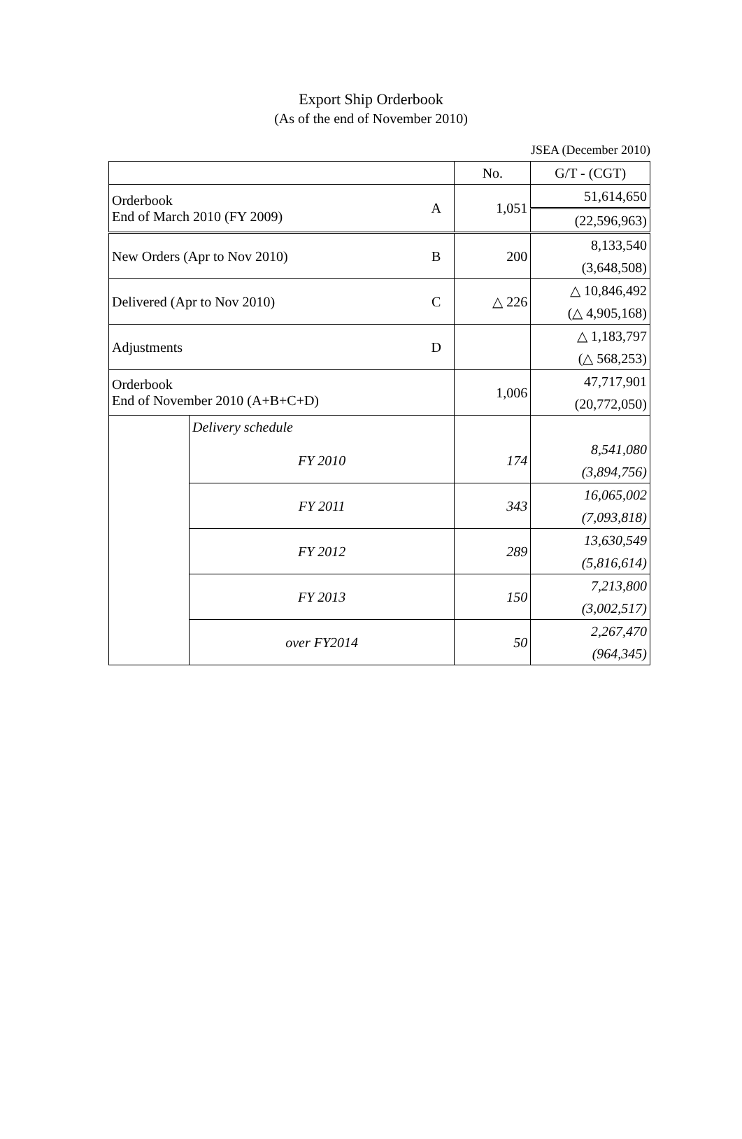Export Ship Orderbook
(As of the end of November 2010)
JSEA (December 2010)
| | | | No. | G/T - (CGT) |
| Orderbook End of March 2010 (FY 2009) | | A | 1,051 | 51,614,650 |
| | | | | (22,596,963) |
| New Orders (Apr to Nov 2010) | | B | 200 | 8,133,540 |
| | | | | (3,648,508) |
| Delivered (Apr to Nov 2010) | | C | △ 226 | △ 10,846,492 |
| | | | | (△ 4,905,168) |
| Adjustments | | D | | △ 1,183,797 |
| | | | | (△ 568,253) |
| Orderbook End of November 2010 (A+B+C+D) | | | 1,006 | 47,717,901 |
| | | | | (20,772,050) |
| | Delivery schedule | | | |
| | FY 2010 | | 174 | 8,541,080 |
| | | | | (3,894,756) |
| | FY 2011 | | 343 | 16,065,002 |
| | | | | (7,093,818) |
| | FY 2012 | | 289 | 13,630,549 |
| | | | | (5,816,614) |
| | FY 2013 | | 150 | 7,213,800 |
| | | | | (3,002,517) |
| | over FY2014 | | 50 | 2,267,470 |
| | | | | (964,345) |